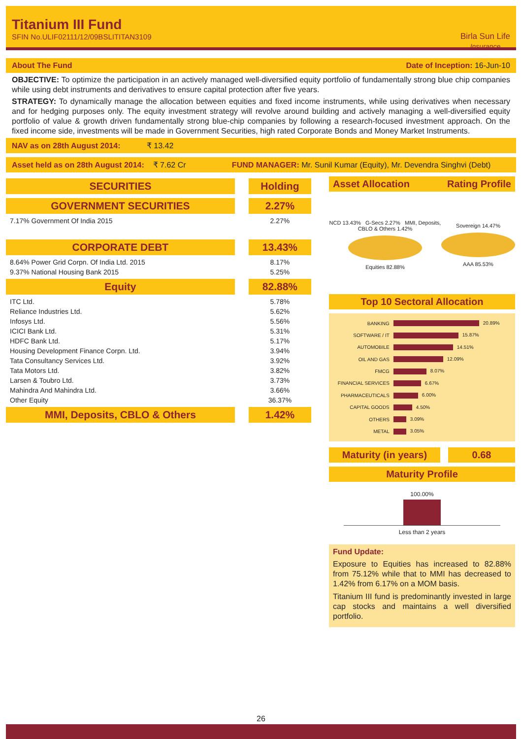Titanium III Fund
SFIN No.ULIF02111/12/09BSLITITAN3109
Birla Sun Life
Insurance
About The Fund Date of Inception: 16-Jun-10
OBJECTIVE: To optimize the participation in an actively managed well-diversified equity portfolio of fundamentally strong blue chip companies while using debt instruments and derivatives to ensure capital protection after five years.
STRATEGY: To dynamically manage the allocation between equities and fixed income instruments, while using derivatives when necessary and for hedging purposes only. The equity investment strategy will revolve around building and actively managing a well-diversified equity portfolio of value & growth driven fundamentally strong blue-chip companies by following a research-focused investment approach. On the fixed income side, investments will be made in Government Securities, high rated Corporate Bonds and Money Market Instruments.
NAV as on 28th August 2014: ₹ 13.42
Asset held as on 28th August 2014: ₹ 7.62 Cr FUND MANAGER: Mr. Sunil Kumar (Equity), Mr. Devendra Singhvi (Debt)
| SECURITIES | | Holding |
| GOVERNMENT SECURITIES | | 2.27% |
| 7.17% Government Of India 2015 | | 2.27% |
| CORPORATE DEBT | | 13.43% |
| 8.64% Power Grid Corpn. Of India Ltd. 2015 | | 8.17% |
| 9.37% National Housing Bank 2015 | | 5.25% |
| Equity | | 82.88% |
| ITC Ltd. | | 5.78% |
| Reliance Industries Ltd. | | 5.62% |
| Infosys Ltd. | | 5.56% |
| ICICI Bank Ltd. | | 5.31% |
| HDFC Bank Ltd. | | 5.17% |
| Housing Development Finance Corpn. Ltd. | | 3.94% |
| Tata Consultancy Services Ltd. | | 3.92% |
| Tata Motors Ltd. | | 3.82% |
| Larsen & Toubro Ltd. | | 3.73% |
| Mahindra And Mahindra Ltd. | | 3.66% |
| Other Equity | | 36.37% |
| MMI, Deposits, CBLO & Others | | 1.42% |
Asset Allocation Rating Profile
NCD 13.43% G-Secs 2.27% MMI, Deposits, CBLO & Others 1.42%
Equities 82.88%
Sovereign 14.47%
AAA 85.53%
Top 10 Sectoral Allocation
| BANKING | 20.89% |
| SOFTWARE / IT | 15.87% |
| AUTOMOBILE | 14.51% |
| OIL AND GAS | 12.09% |
| FMCG | 8.07% |
| FINANCIAL SERVICES | 6.67% |
| PHARMACEUTICALS | 6.00% |
| CAPITAL GOODS | 4.50% |
| OTHERS | 3.09% |
| METAL | 3.05% |
Maturity (in years) 0.68
Maturity Profile
100.00%
Less than 2 years
Fund Update:
Exposure to Equities has increased to 82.88% from 75.12% while that to MMI has decreased to 1.42% from 6.17% on a MOM basis.
Titanium III fund is predominantly invested in large cap stocks and maintains a well diversified portfolio.
26